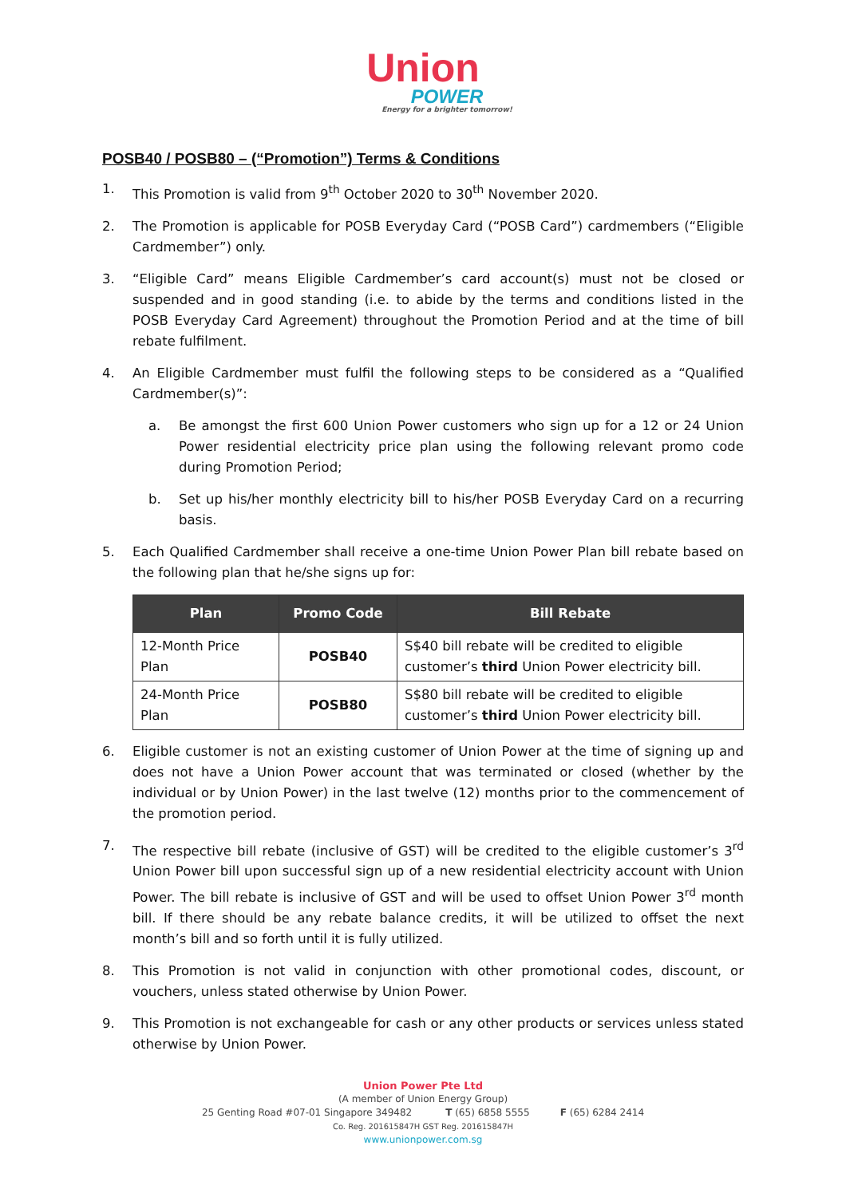Union
POWER
Energy for a brighter tomorrow!
POSB40 / POSB80 – (“Promotion”) Terms & Conditions
1. This Promotion is valid from 9<sup>th</sup> October 2020 to 30<sup>th</sup> November 2020.
2. The Promotion is applicable for POSB Everyday Card (“POSB Card”) cardmembers (“Eligible Cardmember”) only.
3. “Eligible Card” means Eligible Cardmember’s card account(s) must not be closed or suspended and in good standing (i.e. to abide by the terms and conditions listed in the POSB Everyday Card Agreement) throughout the Promotion Period and at the time of bill rebate fulfilment.
4. An Eligible Cardmember must fulfil the following steps to be considered as a “Qualified Cardmember(s)”:
a. Be amongst the first 600 Union Power customers who sign up for a 12 or 24 Union Power residential electricity price plan using the following relevant promo code during Promotion Period;
b. Set up his/her monthly electricity bill to his/her POSB Everyday Card on a recurring basis.
5. Each Qualified Cardmember shall receive a one-time Union Power Plan bill rebate based on the following plan that he/she signs up for:
| Plan | Promo Code | Bill Rebate |
| --- | --- | --- |
| 12-Month Price Plan | POSB40 | S$40 bill rebate will be credited to eligible customer’s third Union Power electricity bill. |
| 24-Month Price Plan | POSB80 | S$80 bill rebate will be credited to eligible customer’s third Union Power electricity bill. |
6. Eligible customer is not an existing customer of Union Power at the time of signing up and does not have a Union Power account that was terminated or closed (whether by the individual or by Union Power) in the last twelve (12) months prior to the commencement of the promotion period.
7. The respective bill rebate (inclusive of GST) will be credited to the eligible customer’s 3<sup>rd</sup> Union Power bill upon successful sign up of a new residential electricity account with Union Power. The bill rebate is inclusive of GST and will be used to offset Union Power 3<sup>rd</sup> month bill. If there should be any rebate balance credits, it will be utilized to offset the next month’s bill and so forth until it is fully utilized.
8. This Promotion is not valid in conjunction with other promotional codes, discount, or vouchers, unless stated otherwise by Union Power.
9. This Promotion is not exchangeable for cash or any other products or services unless stated otherwise by Union Power.
Union Power Pte Ltd
(A member of Union Energy Group)
25 Genting Road #07-01 Singapore 349482 T (65) 6858 5555 F (65) 6284 2414
Co. Reg. 201615847H GST Reg. 201615847H
www.unionpower.com.sg